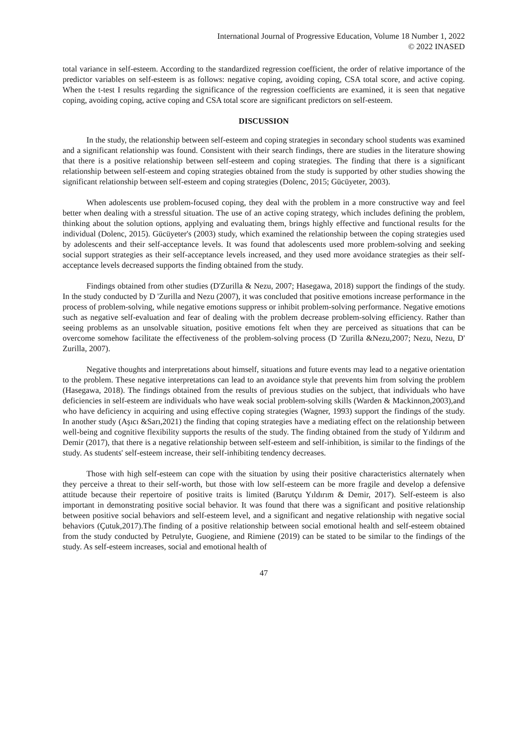International Journal of Progressive Education, Volume 18 Number 1, 2022
© 2022 INASED
total variance in self-esteem. According to the standardized regression coefficient, the order of relative importance of the predictor variables on self-esteem is as follows: negative coping, avoiding coping, CSA total score, and active coping. When the t-test I results regarding the significance of the regression coefficients are examined, it is seen that negative coping, avoiding coping, active coping and CSA total score are significant predictors on self-esteem.
DISCUSSION
In the study, the relationship between self-esteem and coping strategies in secondary school students was examined and a significant relationship was found. Consistent with their search findings, there are studies in the literature showing that there is a positive relationship between self-esteem and coping strategies. The finding that there is a significant relationship between self-esteem and coping strategies obtained from the study is supported by other studies showing the significant relationship between self-esteem and coping strategies (Dolenc, 2015; Gücüyeter, 2003).
When adolescents use problem-focused coping, they deal with the problem in a more constructive way and feel better when dealing with a stressful situation. The use of an active coping strategy, which includes defining the problem, thinking about the solution options, applying and evaluating them, brings highly effective and functional results for the individual (Dolenc, 2015). Gücüyeter's (2003) study, which examined the relationship between the coping strategies used by adolescents and their self-acceptance levels. It was found that adolescents used more problem-solving and seeking social support strategies as their self-acceptance levels increased, and they used more avoidance strategies as their self-acceptance levels decreased supports the finding obtained from the study.
Findings obtained from other studies (D'Zurilla & Nezu, 2007; Hasegawa, 2018) support the findings of the study. In the study conducted by D 'Zurilla and Nezu (2007), it was concluded that positive emotions increase performance in the process of problem-solving, while negative emotions suppress or inhibit problem-solving performance. Negative emotions such as negative self-evaluation and fear of dealing with the problem decrease problem-solving efficiency. Rather than seeing problems as an unsolvable situation, positive emotions felt when they are perceived as situations that can be overcome somehow facilitate the effectiveness of the problem-solving process (D 'Zurilla &Nezu,2007; Nezu, Nezu, D' Zurilla, 2007).
Negative thoughts and interpretations about himself, situations and future events may lead to a negative orientation to the problem. These negative interpretations can lead to an avoidance style that prevents him from solving the problem (Hasegawa, 2018). The findings obtained from the results of previous studies on the subject, that individuals who have deficiencies in self-esteem are individuals who have weak social problem-solving skills (Warden & Mackinnon,2003),and who have deficiency in acquiring and using effective coping strategies (Wagner, 1993) support the findings of the study. In another study (Aşıcı &Sarı,2021) the finding that coping strategies have a mediating effect on the relationship between well-being and cognitive flexibility supports the results of the study. The finding obtained from the study of Yıldırım and Demir (2017), that there is a negative relationship between self-esteem and self-inhibition, is similar to the findings of the study. As students' self-esteem increase, their self-inhibiting tendency decreases.
Those with high self-esteem can cope with the situation by using their positive characteristics alternately when they perceive a threat to their self-worth, but those with low self-esteem can be more fragile and develop a defensive attitude because their repertoire of positive traits is limited (Barutçu Yıldırım & Demir, 2017). Self-esteem is also important in demonstrating positive social behavior. It was found that there was a significant and positive relationship between positive social behaviors and self-esteem level, and a significant and negative relationship with negative social behaviors (Çutuk,2017).The finding of a positive relationship between social emotional health and self-esteem obtained from the study conducted by Petrulyte, Guogiene, and Rimiene (2019) can be stated to be similar to the findings of the study. As self-esteem increases, social and emotional health of
47